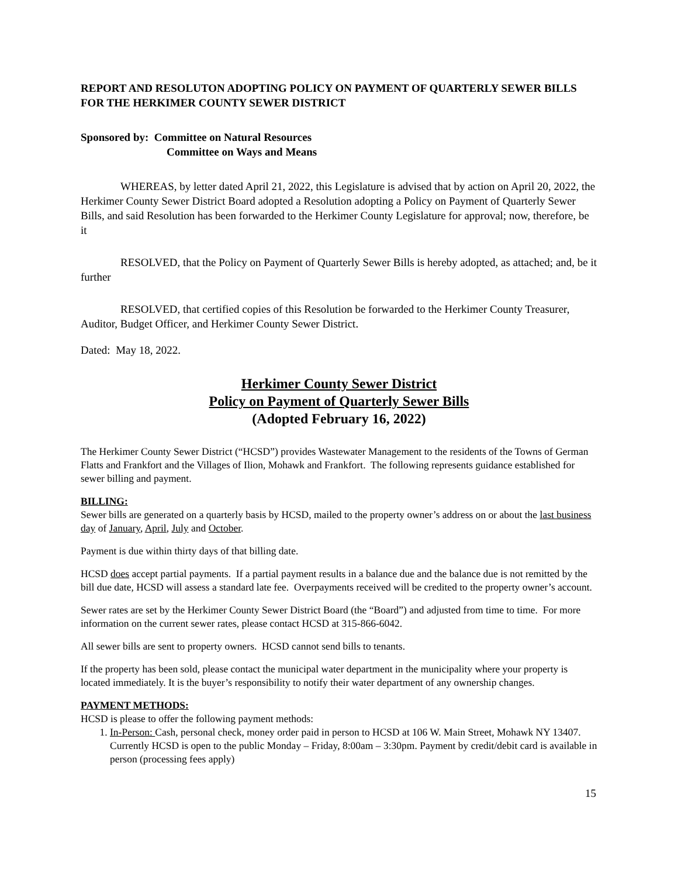REPORT AND RESOLUTON ADOPTING POLICY ON PAYMENT OF QUARTERLY SEWER BILLS FOR THE HERKIMER COUNTY SEWER DISTRICT
Sponsored by: Committee on Natural Resources
Committee on Ways and Means
WHEREAS, by letter dated April 21, 2022, this Legislature is advised that by action on April 20, 2022, the Herkimer County Sewer District Board adopted a Resolution adopting a Policy on Payment of Quarterly Sewer Bills, and said Resolution has been forwarded to the Herkimer County Legislature for approval; now, therefore, be it
RESOLVED, that the Policy on Payment of Quarterly Sewer Bills is hereby adopted, as attached; and, be it further
RESOLVED, that certified copies of this Resolution be forwarded to the Herkimer County Treasurer, Auditor, Budget Officer, and Herkimer County Sewer District.
Dated: May 18, 2022.
Herkimer County Sewer District
Policy on Payment of Quarterly Sewer Bills
(Adopted February 16, 2022)
The Herkimer County Sewer District (“HCSD”) provides Wastewater Management to the residents of the Towns of German Flatts and Frankfort and the Villages of Ilion, Mohawk and Frankfort. The following represents guidance established for sewer billing and payment.
BILLING:
Sewer bills are generated on a quarterly basis by HCSD, mailed to the property owner’s address on or about the last business day of January, April, July and October.
Payment is due within thirty days of that billing date.
HCSD does accept partial payments. If a partial payment results in a balance due and the balance due is not remitted by the bill due date, HCSD will assess a standard late fee. Overpayments received will be credited to the property owner’s account.
Sewer rates are set by the Herkimer County Sewer District Board (the “Board”) and adjusted from time to time. For more information on the current sewer rates, please contact HCSD at 315-866-6042.
All sewer bills are sent to property owners. HCSD cannot send bills to tenants.
If the property has been sold, please contact the municipal water department in the municipality where your property is located immediately. It is the buyer’s responsibility to notify their water department of any ownership changes.
PAYMENT METHODS:
HCSD is please to offer the following payment methods:
1. In-Person: Cash, personal check, money order paid in person to HCSD at 106 W. Main Street, Mohawk NY 13407. Currently HCSD is open to the public Monday – Friday, 8:00am – 3:30pm. Payment by credit/debit card is available in person (processing fees apply)
15